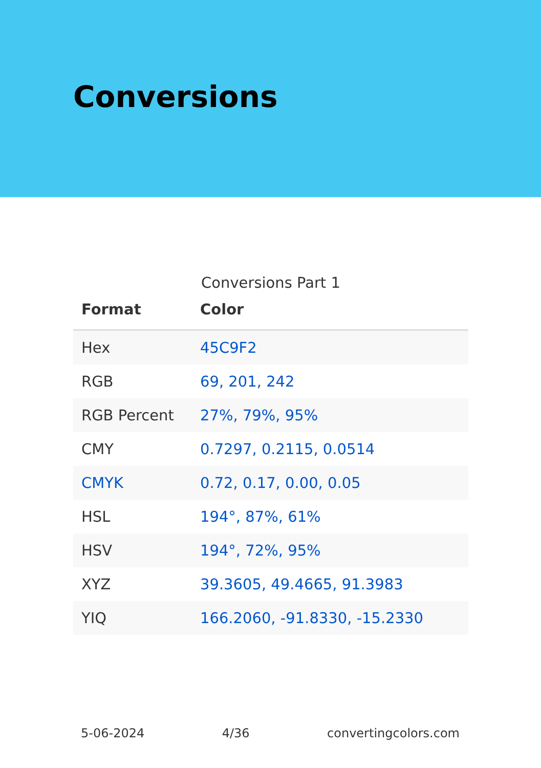Conversions
Conversions Part 1
| Format | Color |
| --- | --- |
| Hex | 45C9F2 |
| RGB | 69, 201, 242 |
| RGB Percent | 27%, 79%, 95% |
| CMY | 0.7297, 0.2115, 0.0514 |
| CMYK | 0.72, 0.17, 0.00, 0.05 |
| HSL | 194°, 87%, 61% |
| HSV | 194°, 72%, 95% |
| XYZ | 39.3605, 49.4665, 91.3983 |
| YIQ | 166.2060, -91.8330, -15.2330 |
5-06-2024 4/36 convertingcolors.com